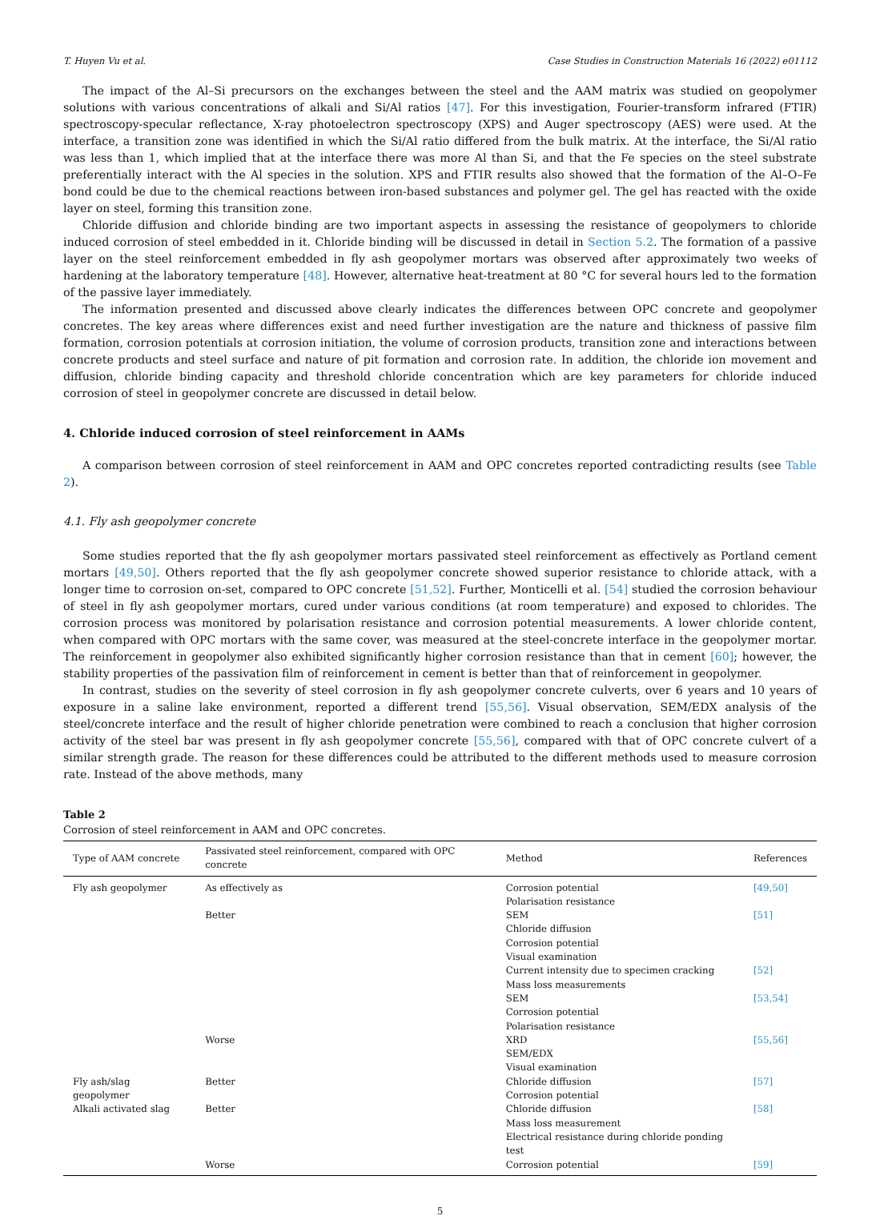T. Huyen Vu et al. Case Studies in Construction Materials 16 (2022) e01112
The impact of the Al–Si precursors on the exchanges between the steel and the AAM matrix was studied on geopolymer solutions with various concentrations of alkali and Si/Al ratios [47]. For this investigation, Fourier-transform infrared (FTIR) spectroscopy-specular reflectance, X-ray photoelectron spectroscopy (XPS) and Auger spectroscopy (AES) were used. At the interface, a transition zone was identified in which the Si/Al ratio differed from the bulk matrix. At the interface, the Si/Al ratio was less than 1, which implied that at the interface there was more Al than Si, and that the Fe species on the steel substrate preferentially interact with the Al species in the solution. XPS and FTIR results also showed that the formation of the Al–O–Fe bond could be due to the chemical reactions between iron-based substances and polymer gel. The gel has reacted with the oxide layer on steel, forming this transition zone.
Chloride diffusion and chloride binding are two important aspects in assessing the resistance of geopolymers to chloride induced corrosion of steel embedded in it. Chloride binding will be discussed in detail in Section 5.2. The formation of a passive layer on the steel reinforcement embedded in fly ash geopolymer mortars was observed after approximately two weeks of hardening at the laboratory temperature [48]. However, alternative heat-treatment at 80 °C for several hours led to the formation of the passive layer immediately.
The information presented and discussed above clearly indicates the differences between OPC concrete and geopolymer concretes. The key areas where differences exist and need further investigation are the nature and thickness of passive film formation, corrosion potentials at corrosion initiation, the volume of corrosion products, transition zone and interactions between concrete products and steel surface and nature of pit formation and corrosion rate. In addition, the chloride ion movement and diffusion, chloride binding capacity and threshold chloride concentration which are key parameters for chloride induced corrosion of steel in geopolymer concrete are discussed in detail below.
4. Chloride induced corrosion of steel reinforcement in AAMs
A comparison between corrosion of steel reinforcement in AAM and OPC concretes reported contradicting results (see Table 2).
4.1. Fly ash geopolymer concrete
Some studies reported that the fly ash geopolymer mortars passivated steel reinforcement as effectively as Portland cement mortars [49,50]. Others reported that the fly ash geopolymer concrete showed superior resistance to chloride attack, with a longer time to corrosion on-set, compared to OPC concrete [51,52]. Further, Monticelli et al. [54] studied the corrosion behaviour of steel in fly ash geopolymer mortars, cured under various conditions (at room temperature) and exposed to chlorides. The corrosion process was monitored by polarisation resistance and corrosion potential measurements. A lower chloride content, when compared with OPC mortars with the same cover, was measured at the steel-concrete interface in the geopolymer mortar. The reinforcement in geopolymer also exhibited significantly higher corrosion resistance than that in cement [60]; however, the stability properties of the passivation film of reinforcement in cement is better than that of reinforcement in geopolymer.
In contrast, studies on the severity of steel corrosion in fly ash geopolymer concrete culverts, over 6 years and 10 years of exposure in a saline lake environment, reported a different trend [55,56]. Visual observation, SEM/EDX analysis of the steel/concrete interface and the result of higher chloride penetration were combined to reach a conclusion that higher corrosion activity of the steel bar was present in fly ash geopolymer concrete [55,56], compared with that of OPC concrete culvert of a similar strength grade. The reason for these differences could be attributed to the different methods used to measure corrosion rate. Instead of the above methods, many
Table 2
Corrosion of steel reinforcement in AAM and OPC concretes.
| Type of AAM concrete | Passivated steel reinforcement, compared with OPC concrete | Method | References |
| --- | --- | --- | --- |
| Fly ash geopolymer | As effectively as | Corrosion potential Polarisation resistance | [49,50] |
| | Better | SEM Chloride diffusion Corrosion potential Visual examination | [51] |
| | | Current intensity due to specimen cracking Mass loss measurements | [52] |
| | | SEM Corrosion potential Polarisation resistance | [53,54] |
| | Worse | XRD SEM/EDX Visual examination | [55,56] |
| Fly ash/slag geopolymer | Better | Chloride diffusion Corrosion potential | [57] |
| Alkali activated slag | Better | Chloride diffusion Mass loss measurement Electrical resistance during chloride ponding test | [58] |
| | Worse | Corrosion potential | [59] |
5